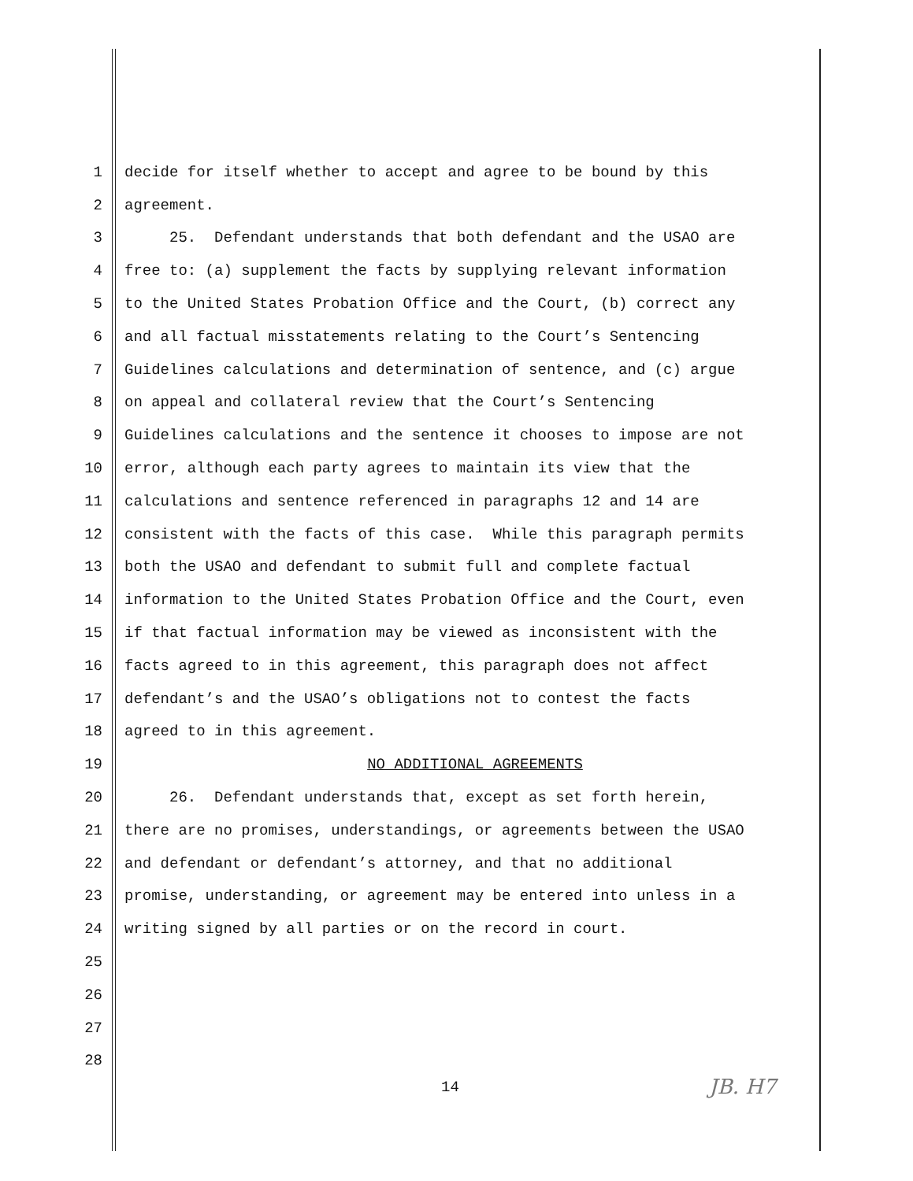1 decide for itself whether to accept and agree to be bound by this
2 agreement.
3 25. Defendant understands that both defendant and the USAO are
4 free to: (a) supplement the facts by supplying relevant information
5 to the United States Probation Office and the Court, (b) correct any
6 and all factual misstatements relating to the Court’s Sentencing
7 Guidelines calculations and determination of sentence, and (c) argue
8 on appeal and collateral review that the Court’s Sentencing
9 Guidelines calculations and the sentence it chooses to impose are not
10 error, although each party agrees to maintain its view that the
11 calculations and sentence referenced in paragraphs 12 and 14 are
12 consistent with the facts of this case. While this paragraph permits
13 both the USAO and defendant to submit full and complete factual
14 information to the United States Probation Office and the Court, even
15 if that factual information may be viewed as inconsistent with the
16 facts agreed to in this agreement, this paragraph does not affect
17 defendant’s and the USAO’s obligations not to contest the facts
18 agreed to in this agreement.
19 NO ADDITIONAL AGREEMENTS
20 26. Defendant understands that, except as set forth herein,
21 there are no promises, understandings, or agreements between the USAO
22 and defendant or defendant’s attorney, and that no additional
23 promise, understanding, or agreement may be entered into unless in a
24 writing signed by all parties or on the record in court.
25
26
27
28
14 JB. H7